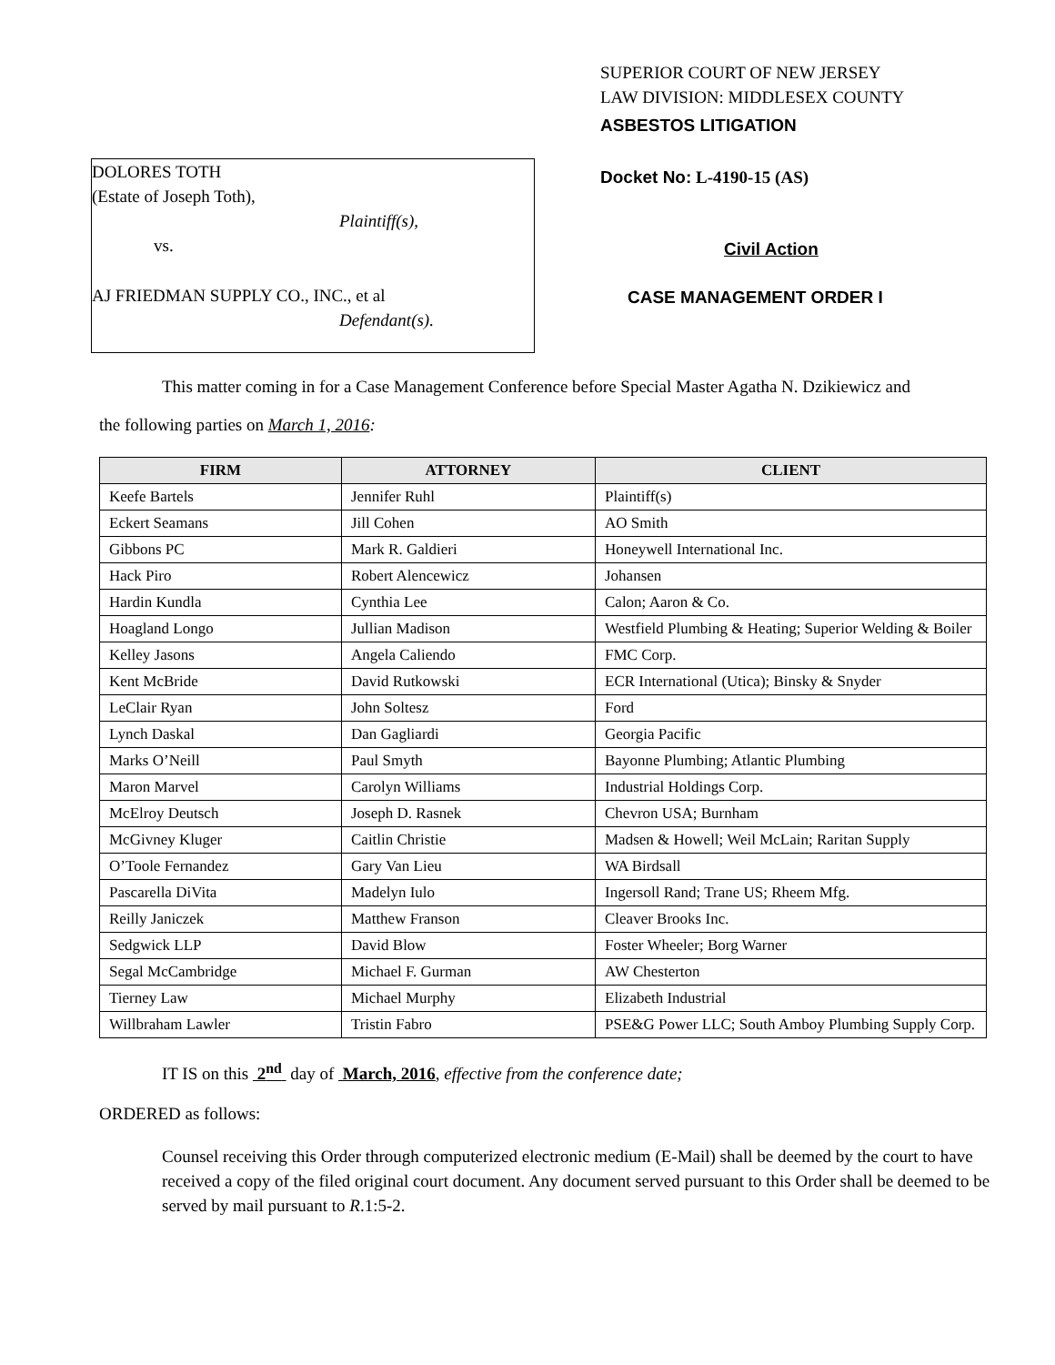DOLORES TOTH
(Estate of Joseph Toth),
Plaintiff(s),
vs.
AJ FRIEDMAN SUPPLY CO., INC., et al
Defendant(s).
SUPERIOR COURT OF NEW JERSEY
LAW DIVISION: MIDDLESEX COUNTY
ASBESTOS LITIGATION
Docket No: L-4190-15 (AS)
Civil Action
CASE MANAGEMENT ORDER I
This matter coming in for a Case Management Conference before Special Master Agatha N. Dzikiewicz and
the following parties on March 1, 2016:
| FIRM | ATTORNEY | CLIENT |
| --- | --- | --- |
| Keefe Bartels | Jennifer Ruhl | Plaintiff(s) |
| Eckert Seamans | Jill Cohen | AO Smith |
| Gibbons PC | Mark R. Galdieri | Honeywell International Inc. |
| Hack Piro | Robert Alencewicz | Johansen |
| Hardin Kundla | Cynthia Lee | Calon; Aaron & Co. |
| Hoagland Longo | Jullian Madison | Westfield Plumbing & Heating; Superior Welding & Boiler |
| Kelley Jasons | Angela Caliendo | FMC Corp. |
| Kent McBride | David Rutkowski | ECR International (Utica); Binsky & Snyder |
| LeClair Ryan | John Soltesz | Ford |
| Lynch Daskal | Dan Gagliardi | Georgia Pacific |
| Marks O’Neill | Paul Smyth | Bayonne Plumbing; Atlantic Plumbing |
| Maron Marvel | Carolyn Williams | Industrial Holdings Corp. |
| McElroy Deutsch | Joseph D. Rasnek | Chevron USA; Burnham |
| McGivney Kluger | Caitlin Christie | Madsen & Howell; Weil McLain; Raritan Supply |
| O’Toole Fernandez | Gary Van Lieu | WA Birdsall |
| Pascarella DiVita | Madelyn Iulo | Ingersoll Rand; Trane US; Rheem Mfg. |
| Reilly Janiczek | Matthew Franson | Cleaver Brooks Inc. |
| Sedgwick LLP | David Blow | Foster Wheeler; Borg Warner |
| Segal McCambridge | Michael F. Gurman | AW Chesterton |
| Tierney Law | Michael Murphy | Elizabeth Industrial |
| Willbraham Lawler | Tristin Fabro | PSE&G Power LLC; South Amboy Plumbing Supply Corp. |
IT IS on this 2<sup>nd</sup> day of March, 2016, effective from the conference date;
ORDERED as follows:
Counsel receiving this Order through computerized electronic medium (E-Mail) shall be deemed by the court to have received a copy of the filed original court document. Any document served pursuant to this Order shall be deemed to be served by mail pursuant to R.1:5-2.